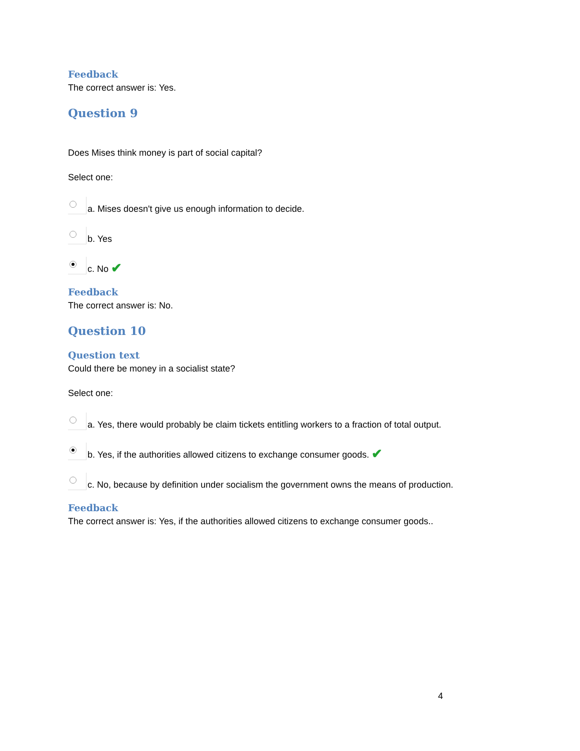Feedback
The correct answer is: Yes.
Question 9
Does Mises think money is part of social capital?
Select one:
a. Mises doesn't give us enough information to decide.
b. Yes
c. No ✔
Feedback
The correct answer is: No.
Question 10
Question text
Could there be money in a socialist state?
Select one:
a. Yes, there would probably be claim tickets entitling workers to a fraction of total output.
b. Yes, if the authorities allowed citizens to exchange consumer goods. ✔
c. No, because by definition under socialism the government owns the means of production.
Feedback
The correct answer is: Yes, if the authorities allowed citizens to exchange consumer goods..
4